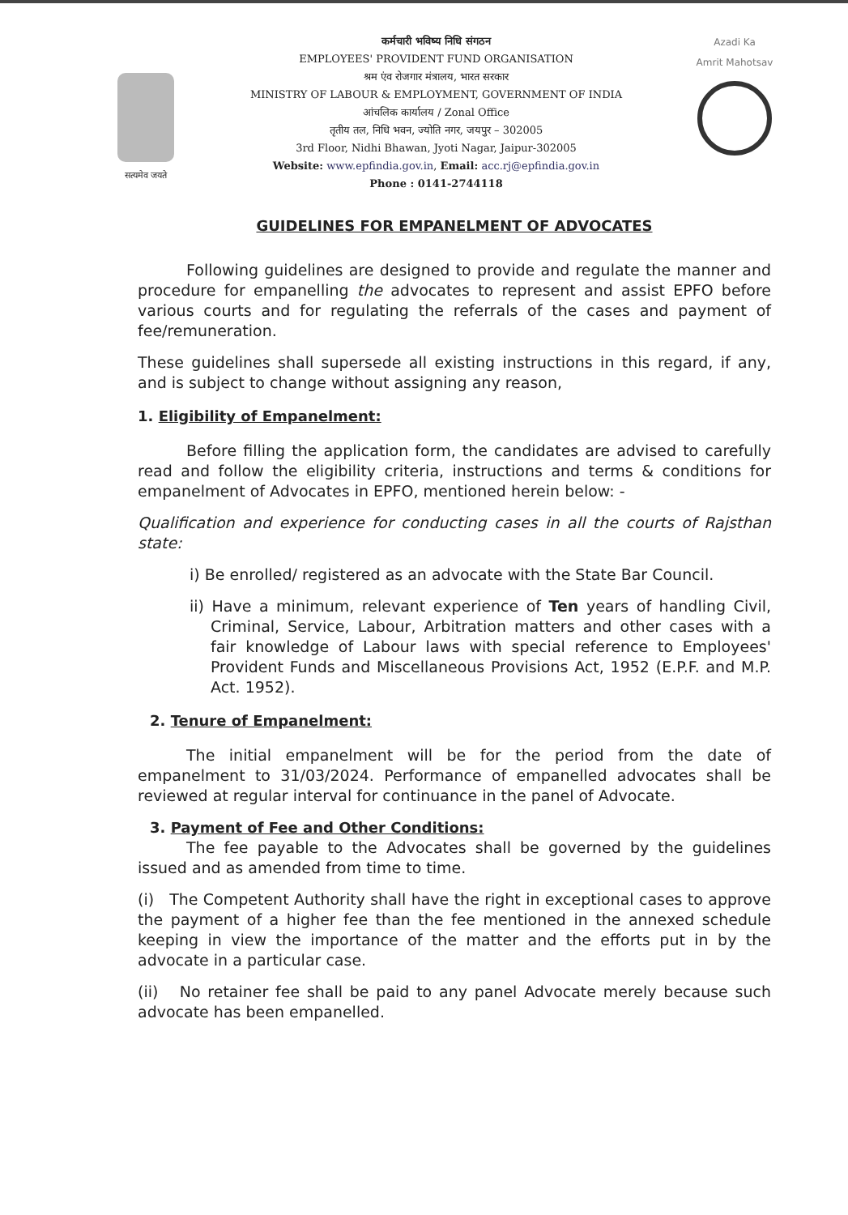सत्यमेव जयते
कर्मचारी भविष्य निधि संगठन
EMPLOYEES' PROVIDENT FUND ORGANISATION
श्रम एंव रोजगार मंत्रालय, भारत सरकार
MINISTRY OF LABOUR & EMPLOYMENT, GOVERNMENT OF INDIA
आंचलिक कार्यालय / Zonal Office
तृतीय तल, निधि भवन, ज्योति नगर, जयपुर – 302005
3rd Floor, Nidhi Bhawan, Jyoti Nagar, Jaipur-302005
Website: www.epfindia.gov.in, Email: acc.rj@epfindia.gov.in
Phone : 0141-2744118
Azadi Ka
Amrit Mahotsav
GUIDELINES FOR EMPANELMENT OF ADVOCATES
Following guidelines are designed to provide and regulate the manner and procedure for empanelling the advocates to represent and assist EPFO before various courts and for regulating the referrals of the cases and payment of fee/remuneration.
These guidelines shall supersede all existing instructions in this regard, if any, and is subject to change without assigning any reason,
1. Eligibility of Empanelment:
Before filling the application form, the candidates are advised to carefully read and follow the eligibility criteria, instructions and terms & conditions for empanelment of Advocates in EPFO, mentioned herein below: -
Qualification and experience for conducting cases in all the courts of Rajsthan state:
i) Be enrolled/ registered as an advocate with the State Bar Council.
ii) Have a minimum, relevant experience of Ten years of handling Civil, Criminal, Service, Labour, Arbitration matters and other cases with a fair knowledge of Labour laws with special reference to Employees' Provident Funds and Miscellaneous Provisions Act, 1952 (E.P.F. and M.P. Act. 1952).
2. Tenure of Empanelment:
The initial empanelment will be for the period from the date of empanelment to 31/03/2024. Performance of empanelled advocates shall be reviewed at regular interval for continuance in the panel of Advocate.
3. Payment of Fee and Other Conditions:
The fee payable to the Advocates shall be governed by the guidelines issued and as amended from time to time.
(i) The Competent Authority shall have the right in exceptional cases to approve the payment of a higher fee than the fee mentioned in the annexed schedule keeping in view the importance of the matter and the efforts put in by the advocate in a particular case.
(ii) No retainer fee shall be paid to any panel Advocate merely because such advocate has been empanelled.